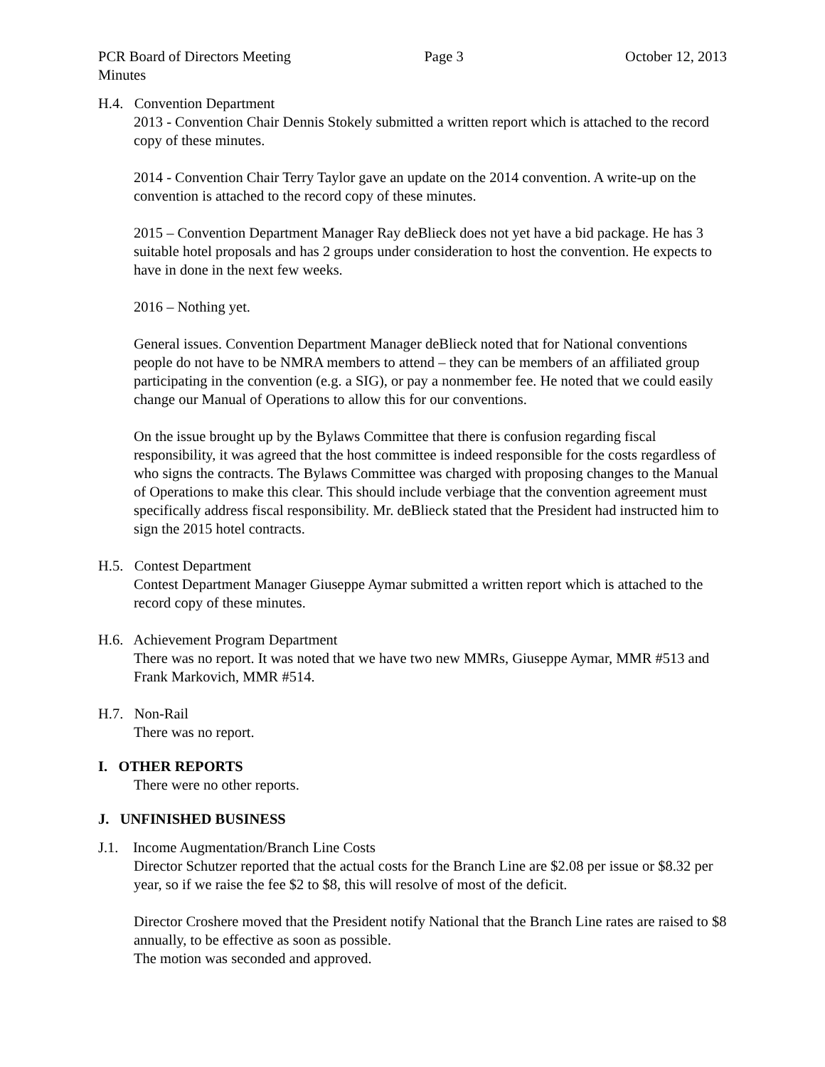PCR Board of Directors Meeting Page 3 October 12, 2013
Minutes
H.4. Convention Department
2013 - Convention Chair Dennis Stokely submitted a written report which is attached to the record copy of these minutes.
2014 - Convention Chair Terry Taylor gave an update on the 2014 convention. A write-up on the convention is attached to the record copy of these minutes.
2015 – Convention Department Manager Ray deBlieck does not yet have a bid package. He has 3 suitable hotel proposals and has 2 groups under consideration to host the convention. He expects to have in done in the next few weeks.
2016 – Nothing yet.
General issues. Convention Department Manager deBlieck noted that for National conventions people do not have to be NMRA members to attend – they can be members of an affiliated group participating in the convention (e.g. a SIG), or pay a nonmember fee. He noted that we could easily change our Manual of Operations to allow this for our conventions.
On the issue brought up by the Bylaws Committee that there is confusion regarding fiscal responsibility, it was agreed that the host committee is indeed responsible for the costs regardless of who signs the contracts. The Bylaws Committee was charged with proposing changes to the Manual of Operations to make this clear. This should include verbiage that the convention agreement must specifically address fiscal responsibility. Mr. deBlieck stated that the President had instructed him to sign the 2015 hotel contracts.
H.5. Contest Department
Contest Department Manager Giuseppe Aymar submitted a written report which is attached to the record copy of these minutes.
H.6. Achievement Program Department
There was no report. It was noted that we have two new MMRs, Giuseppe Aymar, MMR #513 and Frank Markovich, MMR #514.
H.7. Non-Rail
There was no report.
I. OTHER REPORTS
There were no other reports.
J. UNFINISHED BUSINESS
J.1. Income Augmentation/Branch Line Costs
Director Schutzer reported that the actual costs for the Branch Line are $2.08 per issue or $8.32 per year, so if we raise the fee $2 to $8, this will resolve of most of the deficit.
Director Croshere moved that the President notify National that the Branch Line rates are raised to $8 annually, to be effective as soon as possible.
The motion was seconded and approved.